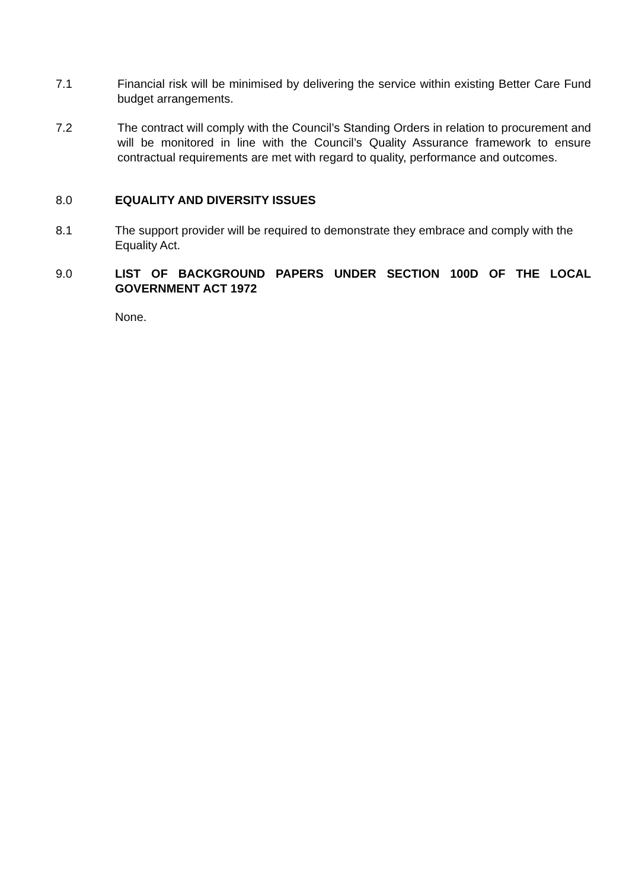7.1 Financial risk will be minimised by delivering the service within existing Better Care Fund budget arrangements.
7.2 The contract will comply with the Council’s Standing Orders in relation to procurement and will be monitored in line with the Council’s Quality Assurance framework to ensure contractual requirements are met with regard to quality, performance and outcomes.
8.0 EQUALITY AND DIVERSITY ISSUES
8.1 The support provider will be required to demonstrate they embrace and comply with the Equality Act.
9.0 LIST OF BACKGROUND PAPERS UNDER SECTION 100D OF THE LOCAL GOVERNMENT ACT 1972
None.